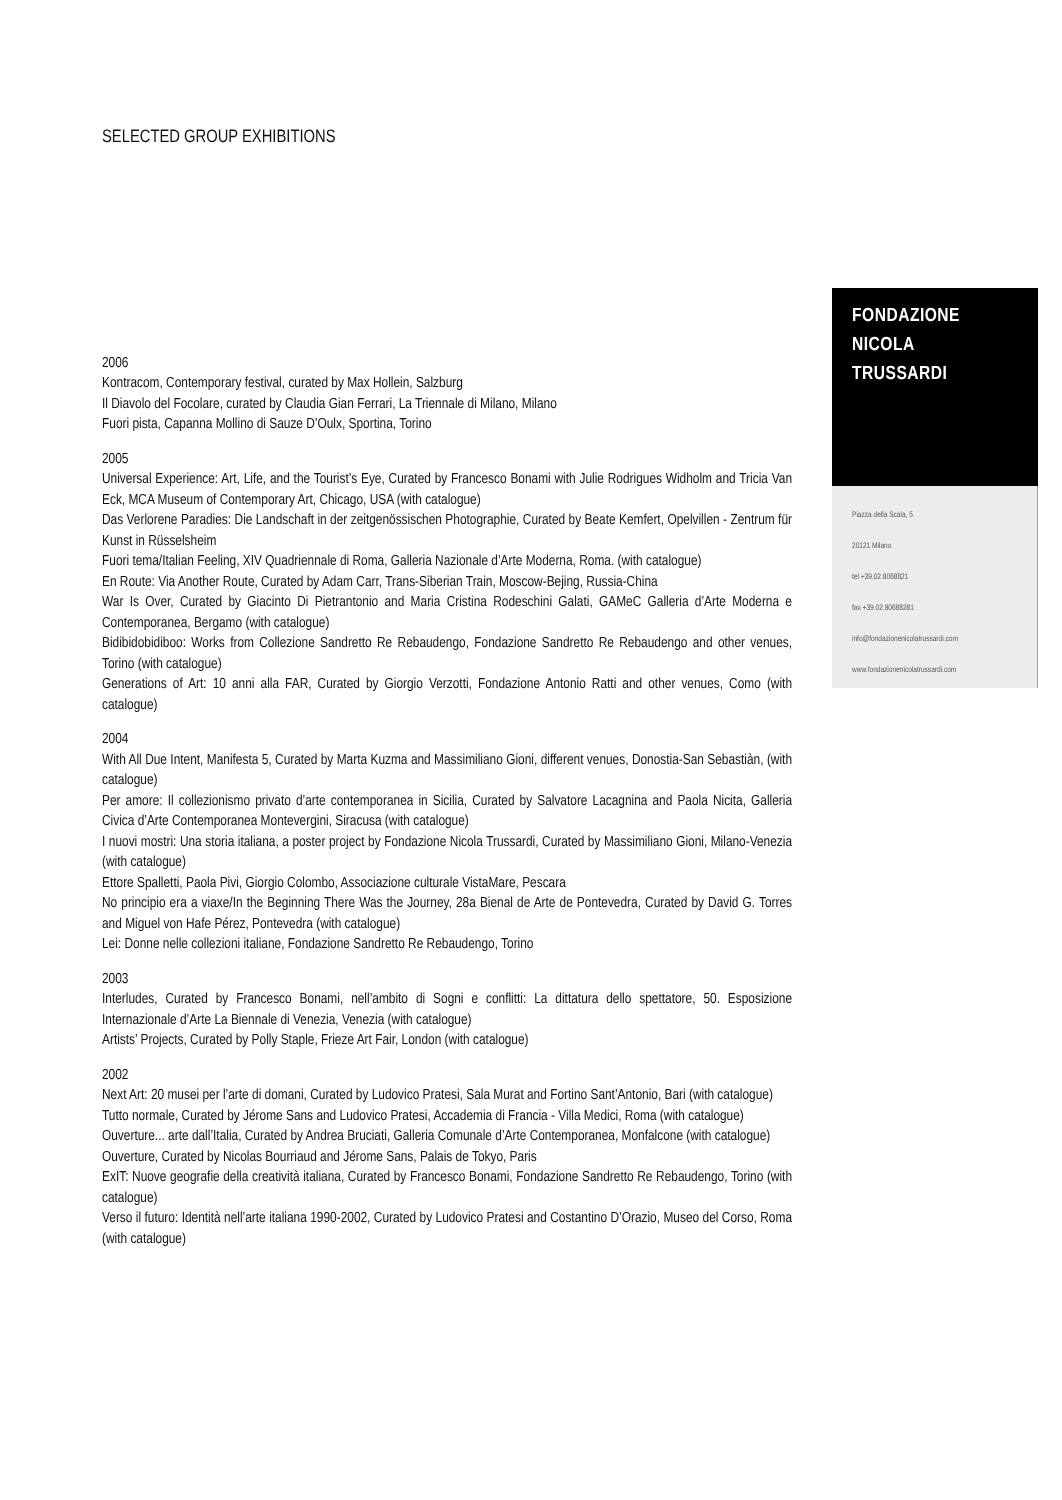SELECTED GROUP EXHIBITIONS
2006
Kontracom, Contemporary festival, curated by Max Hollein, Salzburg
Il Diavolo del Focolare, curated by Claudia Gian Ferrari, La Triennale di Milano, Milano
Fuori pista, Capanna Mollino di Sauze D’Oulx, Sportina, Torino
2005
Universal Experience: Art, Life, and the Tourist’s Eye, Curated by Francesco Bonami with Julie Rodrigues Widholm and Tricia Van Eck, MCA Museum of Contemporary Art, Chicago, USA (with catalogue)
Das Verlorene Paradies: Die Landschaft in der zeitgenössischen Photographie, Curated by Beate Kemfert, Opelvillen - Zentrum für Kunst in Rüsselsheim
Fuori tema/Italian Feeling, XIV Quadriennale di Roma, Galleria Nazionale d’Arte Moderna, Roma. (with catalogue)
En Route: Via Another Route, Curated by Adam Carr, Trans-Siberian Train, Moscow-Bejing, Russia-China
War Is Over, Curated by Giacinto Di Pietrantonio and Maria Cristina Rodeschini Galati, GAMeC Galleria d’Arte Moderna e Contemporanea, Bergamo (with catalogue)
Bidibidobidiboo: Works from Collezione Sandretto Re Rebaudengo, Fondazione Sandretto Re Rebaudengo and other venues, Torino (with catalogue)
Generations of Art: 10 anni alla FAR, Curated by Giorgio Verzotti, Fondazione Antonio Ratti and other venues, Como (with catalogue)
2004
With All Due Intent, Manifesta 5, Curated by Marta Kuzma and Massimiliano Gioni, different venues, Donostia-San Sebastiàn, (with catalogue)
Per amore: Il collezionismo privato d’arte contemporanea in Sicilia, Curated by Salvatore Lacagnina and Paola Nicita, Galleria Civica d’Arte Contemporanea Montevergini, Siracusa (with catalogue)
I nuovi mostri: Una storia italiana, a poster project by Fondazione Nicola Trussardi, Curated by Massimiliano Gioni, Milano-Venezia (with catalogue)
Ettore Spalletti, Paola Pivi, Giorgio Colombo, Associazione culturale VistaMare, Pescara
No principio era a viaxe/In the Beginning There Was the Journey, 28a Bienal de Arte de Pontevedra, Curated by David G. Torres and Miguel von Hafe Pérez, Pontevedra (with catalogue)
Lei: Donne nelle collezioni italiane, Fondazione Sandretto Re Rebaudengo, Torino
2003
Interludes, Curated by Francesco Bonami, nell’ambito di Sogni e conflitti: La dittatura dello spettatore, 50. Esposizione Internazionale d’Arte La Biennale di Venezia, Venezia (with catalogue)
Artists’ Projects, Curated by Polly Staple, Frieze Art Fair, London (with catalogue)
2002
Next Art: 20 musei per l’arte di domani, Curated by Ludovico Pratesi, Sala Murat and Fortino Sant’Antonio, Bari (with catalogue)
Tutto normale, Curated by Jérome Sans and Ludovico Pratesi, Accademia di Francia - Villa Medici, Roma (with catalogue)
Ouverture... arte dall’Italia, Curated by Andrea Bruciati, Galleria Comunale d’Arte Contemporanea, Monfalcone (with catalogue)
Ouverture, Curated by Nicolas Bourriaud and Jérome Sans, Palais de Tokyo, Paris
ExIT: Nuove geografie della creatività italiana, Curated by Francesco Bonami, Fondazione Sandretto Re Rebaudengo, Torino (with catalogue)
Verso il futuro: Identità nell’arte italiana 1990-2002, Curated by Ludovico Pratesi and Costantino D’Orazio, Museo del Corso, Roma (with catalogue)
FONDAZIONE
NICOLA
TRUSSARDI
Piazza della Scala, 5
20121 Milano
tel +39.02.8068821
fax +39.02.80688281
info@fondazionenicolatrussardi.com
www.fondazionenicolatrussardi.com